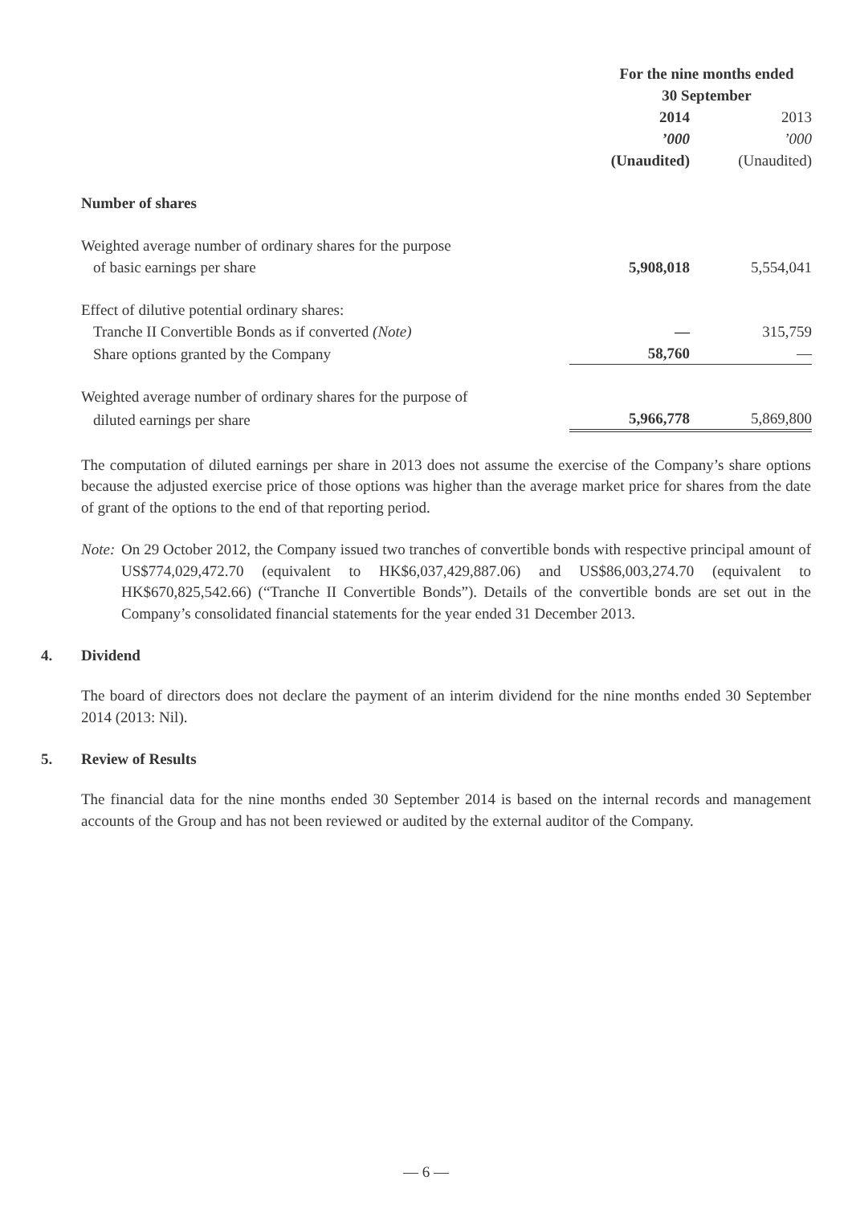| | For the nine months ended 30 September | |
| | 2014 | 2013 |
| | ’000 | ’000 |
| | (Unaudited) | (Unaudited) |
| Number of shares | | |
| Weighted average number of ordinary shares for the purpose | | |
| of basic earnings per share | 5,908,018 | 5,554,041 |
| Effect of dilutive potential ordinary shares: | | |
| Tranche II Convertible Bonds as if converted (Note) | — | 315,759 |
| Share options granted by the Company | 58,760 | — |
| Weighted average number of ordinary shares for the purpose of | | |
| diluted earnings per share | 5,966,778 | 5,869,800 |
The computation of diluted earnings per share in 2013 does not assume the exercise of the Company’s share options because the adjusted exercise price of those options was higher than the average market price for shares from the date of grant of the options to the end of that reporting period.
Note:
On 29 October 2012, the Company issued two tranches of convertible bonds with respective principal amount of US$774,029,472.70 (equivalent to HK$6,037,429,887.06) and US$86,003,274.70 (equivalent to HK$670,825,542.66) (“Tranche II Convertible Bonds”). Details of the convertible bonds are set out in the Company’s consolidated financial statements for the year ended 31 December 2013.
4. Dividend
The board of directors does not declare the payment of an interim dividend for the nine months ended 30 September 2014 (2013: Nil).
5. Review of Results
The financial data for the nine months ended 30 September 2014 is based on the internal records and management accounts of the Group and has not been reviewed or audited by the external auditor of the Company.
— 6 —